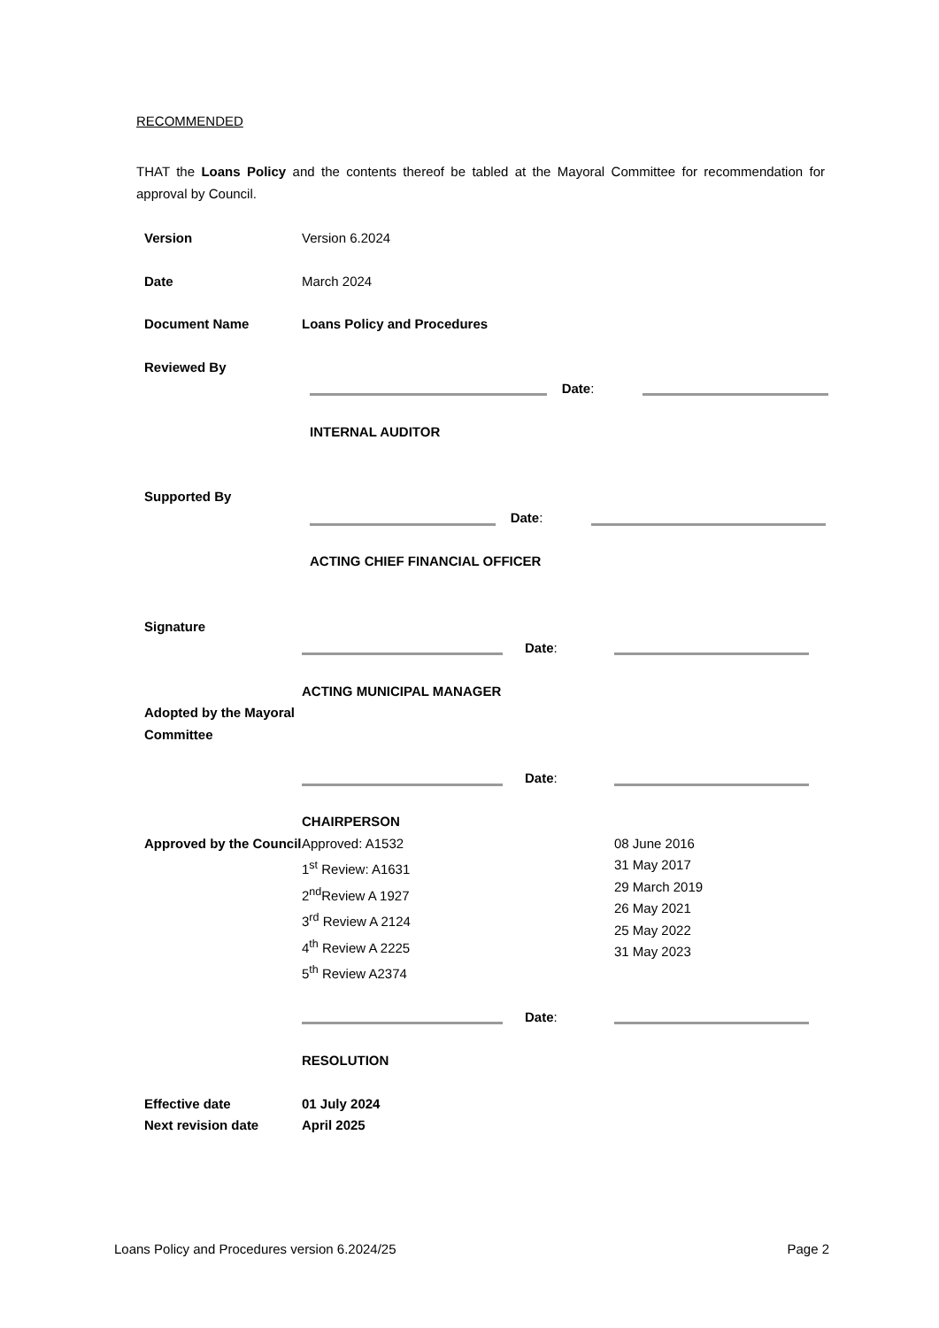RECOMMENDED
THAT the Loans Policy and the contents thereof be tabled at the Mayoral Committee for recommendation for approval by Council.
| Version | Version 6.2024 | |
| Date | March 2024 | |
| Document Name | Loans Policy and Procedures | |
| Reviewed By | Date : INTERNAL AUDITOR | |
| Supported By | Date : ACTING CHIEF FINANCIAL OFFICER | |
| Signature | Date : ACTING MUNICIPAL MANAGER | |
| Adopted by the Mayoral Committee | Date : CHAIRPERSON | |
| Approved by the Council | Approved: A1532 1<sup>st</sup> Review: A1631 2<sup>nd</sup>Review A 1927 3<sup>rd</sup> Review A 2124 4<sup>th</sup> Review A 2225 5<sup>th</sup> Review A2374 | 08 June 2016 31 May 2017 29 March 2019 26 May 2021 25 May 2022 31 May 2023 |
| | Date : RESOLUTION | |
| Effective date | 01 July 2024 | |
| Next revision date | April 2025 | |
Loans Policy and Procedures version 6.2024/25 Page 2